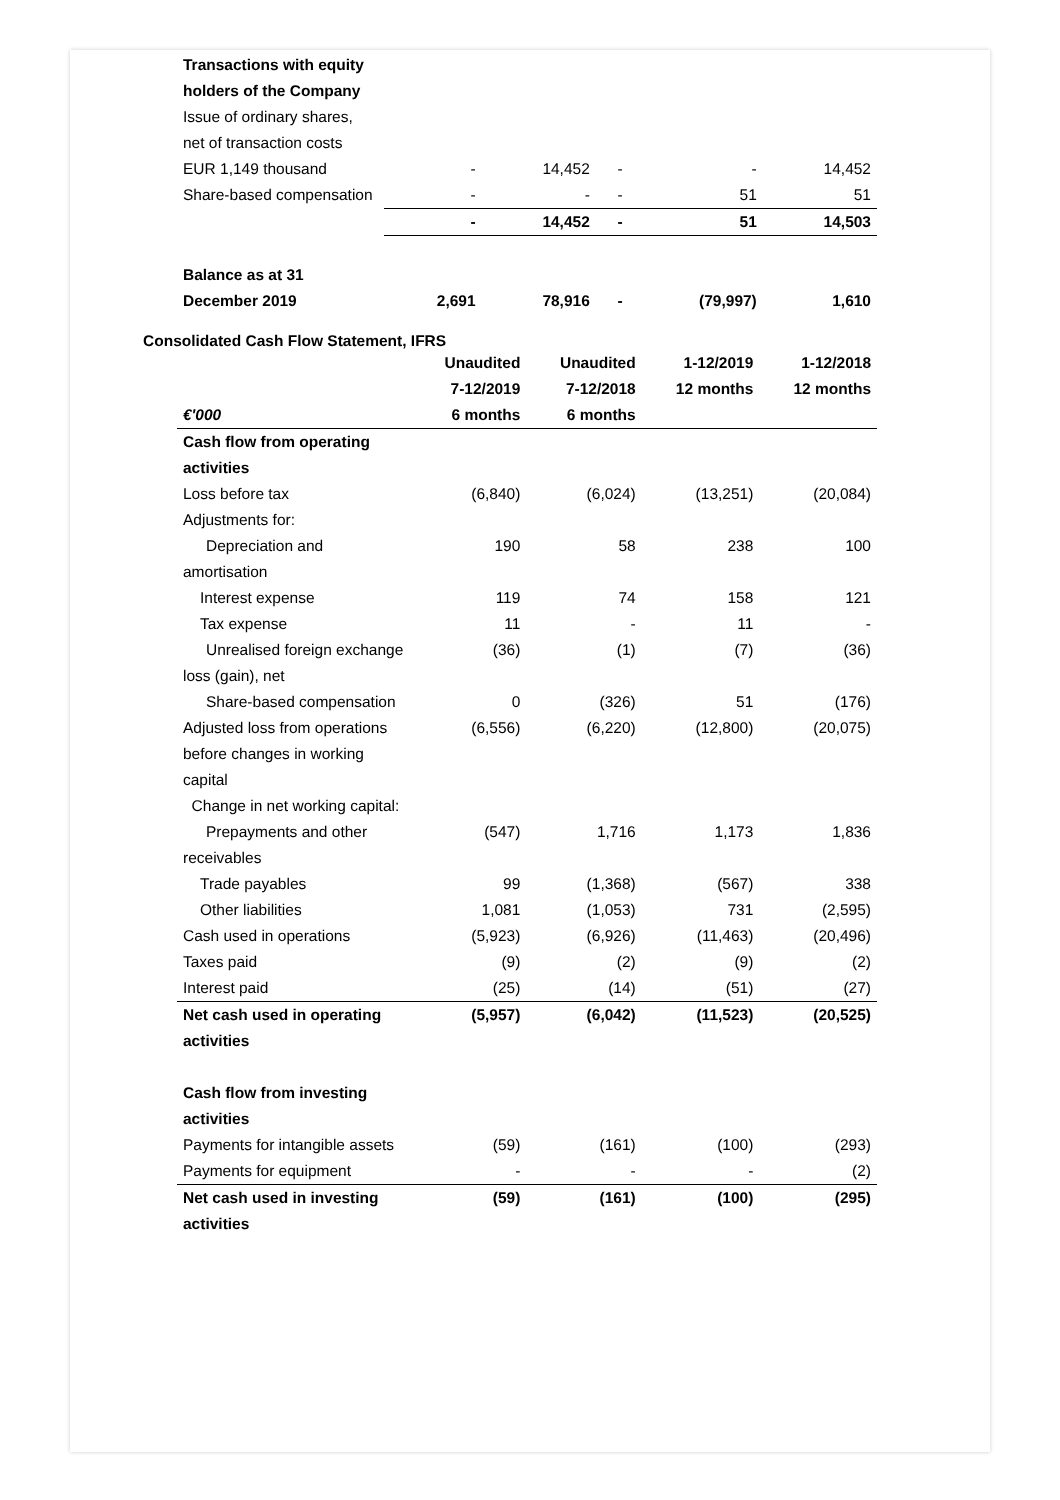| Transactions with equity holders of the Company | | | | | |
| Issue of ordinary shares, net of transaction costs EUR 1,149 thousand | - | 14,452 | - | - | 14,452 |
| Share-based compensation | - | - | - | 51 | 51 |
| | - | 14,452 | - | 51 | 14,503 |
| Balance as at 31 December 2019 | 2,691 | 78,916 | - | (79,997) | 1,610 |
Consolidated Cash Flow Statement, IFRS
| €'000 | Unaudited 7-12/2019 6 months | Unaudited 7-12/2018 6 months | 1-12/2019 12 months | 1-12/2018 12 months |
| Cash flow from operating activities | | | | |
| Loss before tax | (6,840) | (6,024) | (13,251) | (20,084) |
| Adjustments for: | | | | |
| Depreciation and amortisation | 190 | 58 | 238 | 100 |
| Interest expense | 119 | 74 | 158 | 121 |
| Tax expense | 11 | - | 11 | - |
| Unrealised foreign exchange loss (gain), net | (36) | (1) | (7) | (36) |
| Share-based compensation | 0 | (326) | 51 | (176) |
| Adjusted loss from operations before changes in working capital | (6,556) | (6,220) | (12,800) | (20,075) |
| Change in net working capital: | | | | |
| Prepayments and other receivables | (547) | 1,716 | 1,173 | 1,836 |
| Trade payables | 99 | (1,368) | (567) | 338 |
| Other liabilities | 1,081 | (1,053) | 731 | (2,595) |
| Cash used in operations | (5,923) | (6,926) | (11,463) | (20,496) |
| Taxes paid | (9) | (2) | (9) | (2) |
| Interest paid | (25) | (14) | (51) | (27) |
| Net cash used in operating activities | (5,957) | (6,042) | (11,523) | (20,525) |
| Cash flow from investing activities | | | | |
| Payments for intangible assets | (59) | (161) | (100) | (293) |
| Payments for equipment | - | - | - | (2) |
| Net cash used in investing activities | (59) | (161) | (100) | (295) |